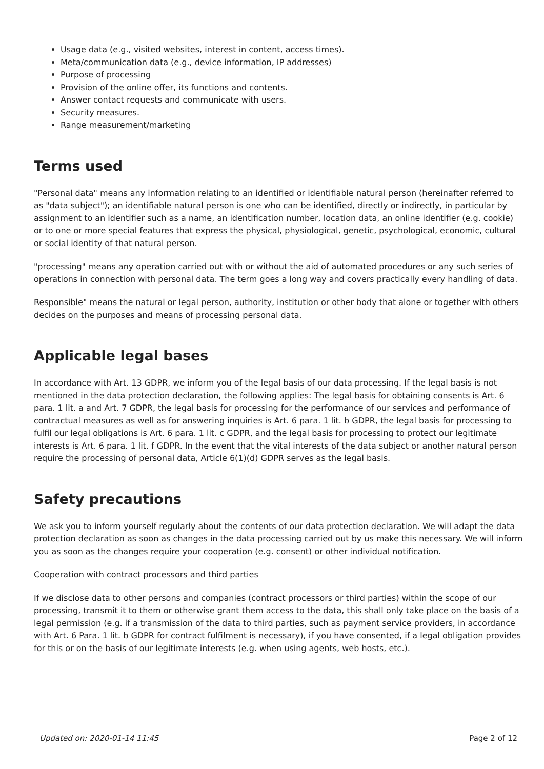Usage data (e.g., visited websites, interest in content, access times).
Meta/communication data (e.g., device information, IP addresses)
Purpose of processing
Provision of the online offer, its functions and contents.
Answer contact requests and communicate with users.
Security measures.
Range measurement/marketing
Terms used
"Personal data" means any information relating to an identified or identifiable natural person (hereinafter referred to as "data subject"); an identifiable natural person is one who can be identified, directly or indirectly, in particular by assignment to an identifier such as a name, an identification number, location data, an online identifier (e.g. cookie) or to one or more special features that express the physical, physiological, genetic, psychological, economic, cultural or social identity of that natural person.
"processing" means any operation carried out with or without the aid of automated procedures or any such series of operations in connection with personal data. The term goes a long way and covers practically every handling of data.
Responsible" means the natural or legal person, authority, institution or other body that alone or together with others decides on the purposes and means of processing personal data.
Applicable legal bases
In accordance with Art. 13 GDPR, we inform you of the legal basis of our data processing. If the legal basis is not mentioned in the data protection declaration, the following applies: The legal basis for obtaining consents is Art. 6 para. 1 lit. a and Art. 7 GDPR, the legal basis for processing for the performance of our services and performance of contractual measures as well as for answering inquiries is Art. 6 para. 1 lit. b GDPR, the legal basis for processing to fulfil our legal obligations is Art. 6 para. 1 lit. c GDPR, and the legal basis for processing to protect our legitimate interests is Art. 6 para. 1 lit. f GDPR. In the event that the vital interests of the data subject or another natural person require the processing of personal data, Article 6(1)(d) GDPR serves as the legal basis.
Safety precautions
We ask you to inform yourself regularly about the contents of our data protection declaration. We will adapt the data protection declaration as soon as changes in the data processing carried out by us make this necessary. We will inform you as soon as the changes require your cooperation (e.g. consent) or other individual notification.
Cooperation with contract processors and third parties
If we disclose data to other persons and companies (contract processors or third parties) within the scope of our processing, transmit it to them or otherwise grant them access to the data, this shall only take place on the basis of a legal permission (e.g. if a transmission of the data to third parties, such as payment service providers, in accordance with Art. 6 Para. 1 lit. b GDPR for contract fulfilment is necessary), if you have consented, if a legal obligation provides for this or on the basis of our legitimate interests (e.g. when using agents, web hosts, etc.).
Updated on: 2020-01-14 11:45 Page 2 of 12